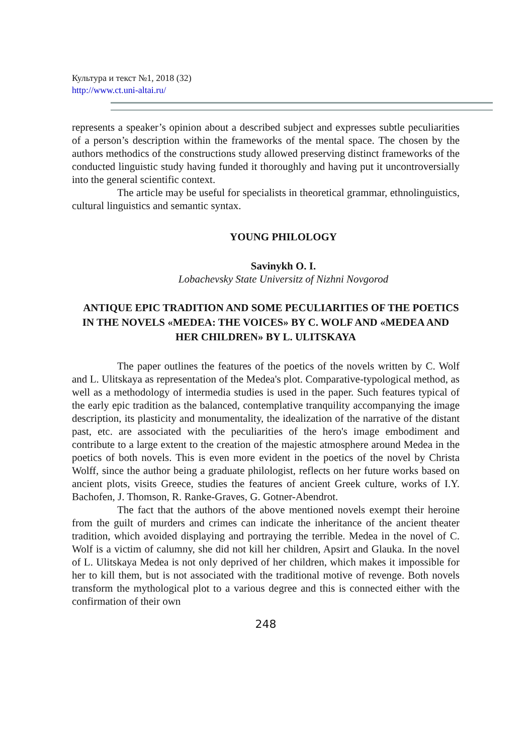Культура и текст №1, 2018 (32)
http://www.ct.uni-altai.ru/
represents a speaker’s opinion about a described subject and expresses subtle peculiarities of a person’s description within the frameworks of the mental space. The chosen by the authors methodics of the constructions study allowed preserving distinct frameworks of the conducted linguistic study having funded it thoroughly and having put it uncontroversially into the general scientific context.
The article may be useful for specialists in theoretical grammar, ethnolinguistics, cultural linguistics and semantic syntax.
YOUNG PHILOLOGY
Savinykh O. I.
Lobachevsky State Universitz of Nizhni Novgorod
ANTIQUE EPIC TRADITION AND SOME PECULIARITIES OF THE POETICS IN THE NOVELS «MEDEA: THE VOICES» BY C. WOLF AND «MEDEA AND HER CHILDREN» BY L. ULITSKAYA
The paper outlines the features of the poetics of the novels written by C. Wolf and L. Ulitskaya as representation of the Medea's plot. Comparative-typological method, as well as a methodology of intermedia studies is used in the paper. Such features typical of the early epic tradition as the balanced, contemplative tranquility accompanying the image description, its plasticity and monumentality, the idealization of the narrative of the distant past, etc. are associated with the peculiarities of the hero's image embodiment and contribute to a large extent to the creation of the majestic atmosphere around Medea in the poetics of both novels. This is even more evident in the poetics of the novel by Christa Wolff, since the author being a graduate philologist, reflects on her future works based on ancient plots, visits Greece, studies the features of ancient Greek culture, works of I.Y. Bachofen, J. Thomson, R. Ranke-Graves, G. Gotner-Abendrot.
The fact that the authors of the above mentioned novels exempt their heroine from the guilt of murders and crimes can indicate the inheritance of the ancient theater tradition, which avoided displaying and portraying the terrible. Medea in the novel of C. Wolf is a victim of calumny, she did not kill her children, Apsirt and Glauka. In the novel of L. Ulitskaya Medea is not only deprived of her children, which makes it impossible for her to kill them, but is not associated with the traditional motive of revenge. Both novels transform the mythological plot to a various degree and this is connected either with the confirmation of their own
248